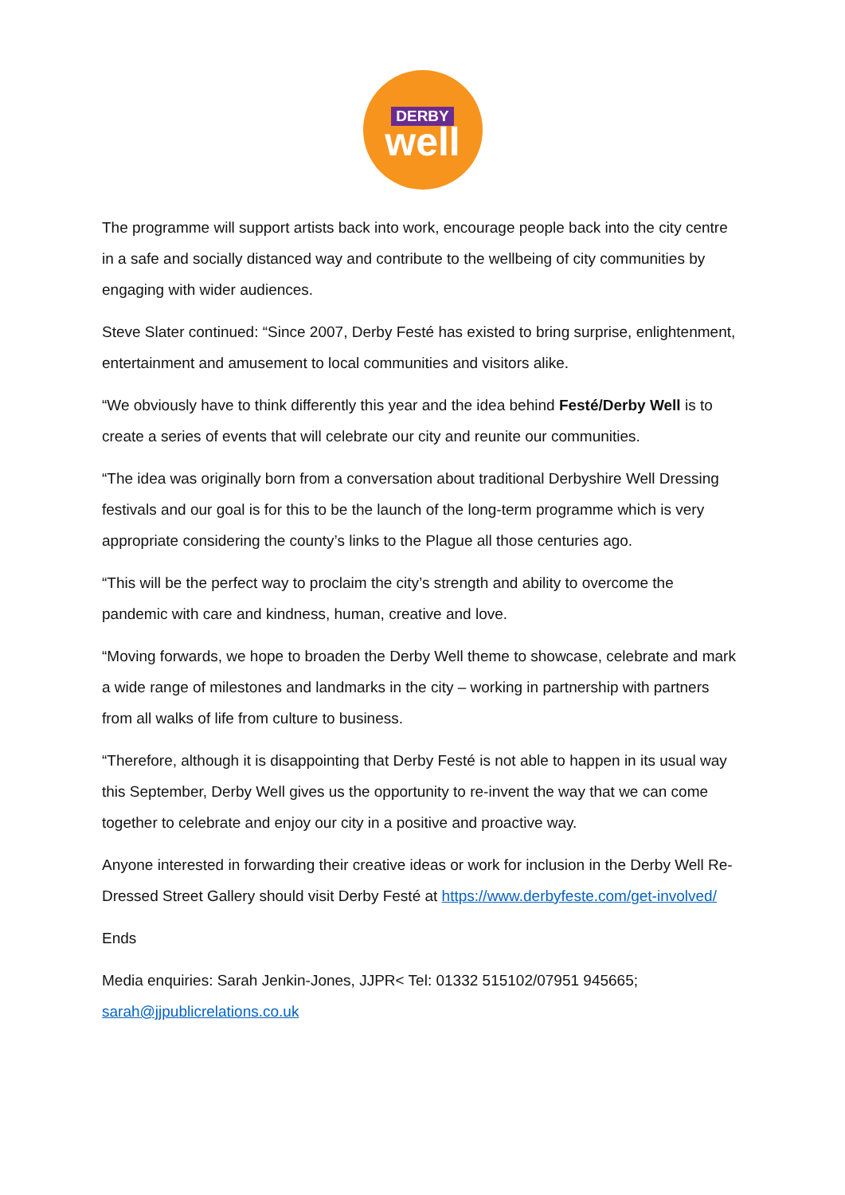DERBY
well
The programme will support artists back into work, encourage people back into the city centre in a safe and socially distanced way and contribute to the wellbeing of city communities by engaging with wider audiences.
Steve Slater continued: “Since 2007, Derby Festé has existed to bring surprise, enlightenment, entertainment and amusement to local communities and visitors alike.
“We obviously have to think differently this year and the idea behind Festé/Derby Well is to create a series of events that will celebrate our city and reunite our communities.
“The idea was originally born from a conversation about traditional Derbyshire Well Dressing festivals and our goal is for this to be the launch of the long-term programme which is very appropriate considering the county’s links to the Plague all those centuries ago.
“This will be the perfect way to proclaim the city’s strength and ability to overcome the pandemic with care and kindness, human, creative and love.
“Moving forwards, we hope to broaden the Derby Well theme to showcase, celebrate and mark a wide range of milestones and landmarks in the city – working in partnership with partners from all walks of life from culture to business.
“Therefore, although it is disappointing that Derby Festé is not able to happen in its usual way this September, Derby Well gives us the opportunity to re-invent the way that we can come together to celebrate and enjoy our city in a positive and proactive way.
Anyone interested in forwarding their creative ideas or work for inclusion in the Derby Well Re-Dressed Street Gallery should visit Derby Festé at https://www.derbyfeste.com/get-involved/
Ends
Media enquiries: Sarah Jenkin-Jones, JJPR< Tel: 01332 515102/07951 945665; sarah@jjpublicrelations.co.uk